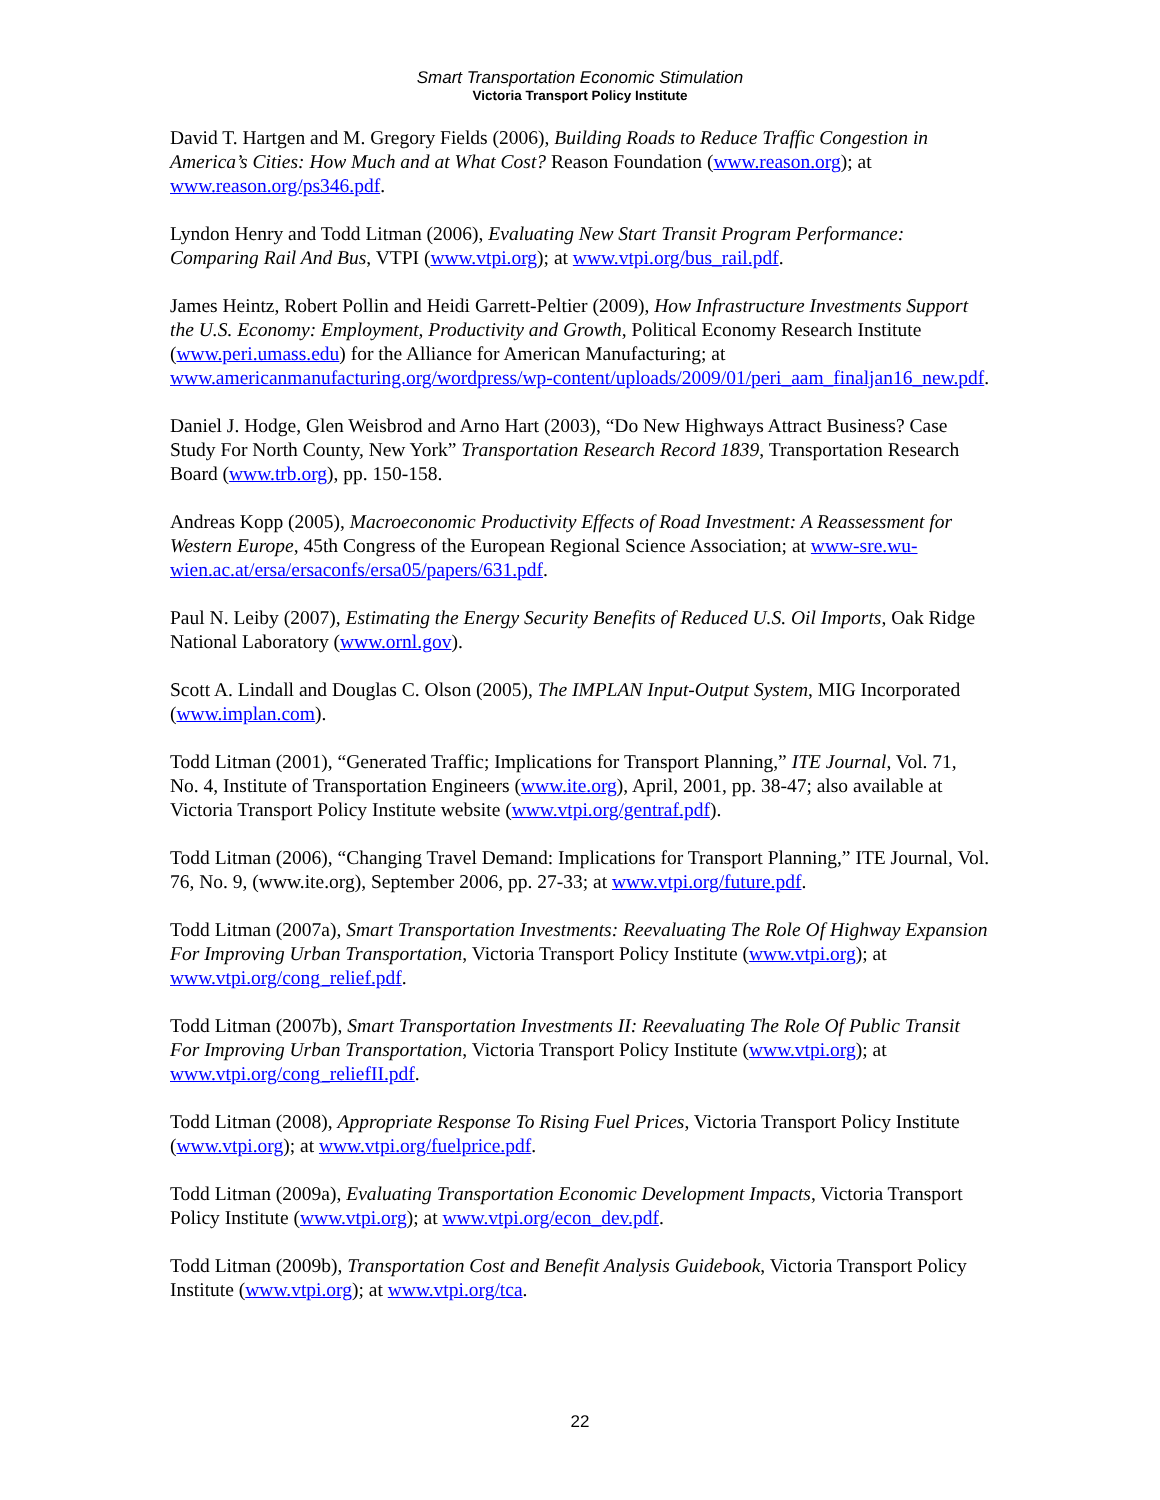Smart Transportation Economic Stimulation
Victoria Transport Policy Institute
David T. Hartgen and M. Gregory Fields (2006), Building Roads to Reduce Traffic Congestion in America’s Cities: How Much and at What Cost? Reason Foundation (www.reason.org); at www.reason.org/ps346.pdf.
Lyndon Henry and Todd Litman (2006), Evaluating New Start Transit Program Performance: Comparing Rail And Bus, VTPI (www.vtpi.org); at www.vtpi.org/bus_rail.pdf.
James Heintz, Robert Pollin and Heidi Garrett-Peltier (2009), How Infrastructure Investments Support the U.S. Economy: Employment, Productivity and Growth, Political Economy Research Institute (www.peri.umass.edu) for the Alliance for American Manufacturing; at www.americanmanufacturing.org/wordpress/wp-content/uploads/2009/01/peri_aam_finaljan16_new.pdf.
Daniel J. Hodge, Glen Weisbrod and Arno Hart (2003), “Do New Highways Attract Business? Case Study For North County, New York” Transportation Research Record 1839, Transportation Research Board (www.trb.org), pp. 150-158.
Andreas Kopp (2005), Macroeconomic Productivity Effects of Road Investment: A Reassessment for Western Europe, 45th Congress of the European Regional Science Association; at www-sre.wu-wien.ac.at/ersa/ersaconfs/ersa05/papers/631.pdf.
Paul N. Leiby (2007), Estimating the Energy Security Benefits of Reduced U.S. Oil Imports, Oak Ridge National Laboratory (www.ornl.gov).
Scott A. Lindall and Douglas C. Olson (2005), The IMPLAN Input-Output System, MIG Incorporated (www.implan.com).
Todd Litman (2001), “Generated Traffic; Implications for Transport Planning,” ITE Journal, Vol. 71, No. 4, Institute of Transportation Engineers (www.ite.org), April, 2001, pp. 38-47; also available at Victoria Transport Policy Institute website (www.vtpi.org/gentraf.pdf).
Todd Litman (2006), “Changing Travel Demand: Implications for Transport Planning,” ITE Journal, Vol. 76, No. 9, (www.ite.org), September 2006, pp. 27-33; at www.vtpi.org/future.pdf.
Todd Litman (2007a), Smart Transportation Investments: Reevaluating The Role Of Highway Expansion For Improving Urban Transportation, Victoria Transport Policy Institute (www.vtpi.org); at www.vtpi.org/cong_relief.pdf.
Todd Litman (2007b), Smart Transportation Investments II: Reevaluating The Role Of Public Transit For Improving Urban Transportation, Victoria Transport Policy Institute (www.vtpi.org); at www.vtpi.org/cong_reliefII.pdf.
Todd Litman (2008), Appropriate Response To Rising Fuel Prices, Victoria Transport Policy Institute (www.vtpi.org); at www.vtpi.org/fuelprice.pdf.
Todd Litman (2009a), Evaluating Transportation Economic Development Impacts, Victoria Transport Policy Institute (www.vtpi.org); at www.vtpi.org/econ_dev.pdf.
Todd Litman (2009b), Transportation Cost and Benefit Analysis Guidebook, Victoria Transport Policy Institute (www.vtpi.org); at www.vtpi.org/tca.
22